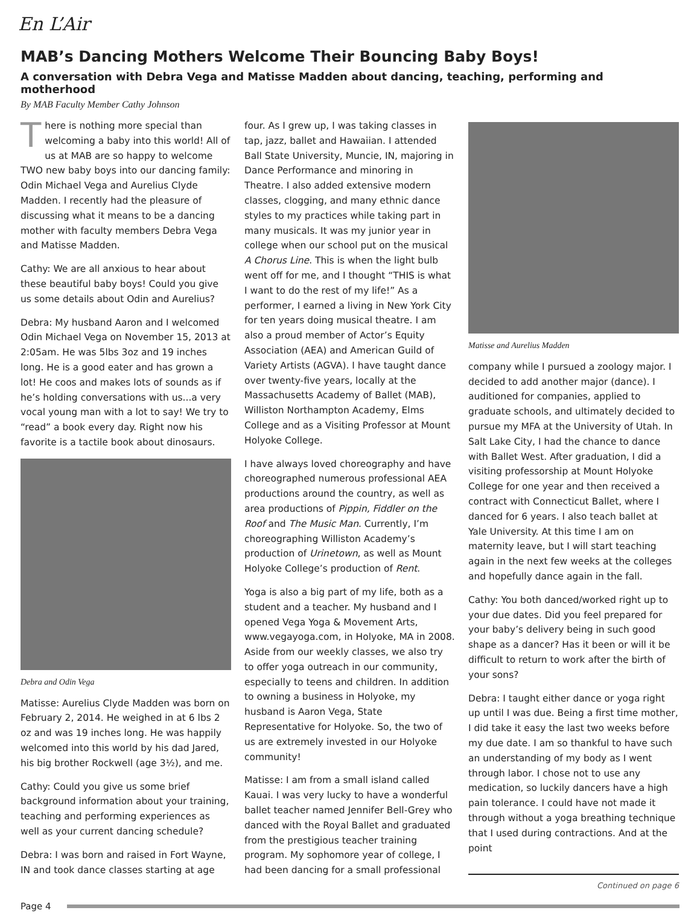En L’Air
MAB’s Dancing Mothers Welcome Their Bouncing Baby Boys!
A conversation with Debra Vega and Matisse Madden about dancing, teaching, performing and motherhood
By MAB Faculty Member Cathy Johnson
There is nothing more special than welcoming a baby into this world! All of us at MAB are so happy to welcome TWO new baby boys into our dancing family: Odin Michael Vega and Aurelius Clyde Madden. I recently had the pleasure of discussing what it means to be a dancing mother with faculty members Debra Vega and Matisse Madden.
Cathy: We are all anxious to hear about these beautiful baby boys! Could you give us some details about Odin and Aurelius?
Debra: My husband Aaron and I welcomed Odin Michael Vega on November 15, 2013 at 2:05am. He was 5lbs 3oz and 19 inches long. He is a good eater and has grown a lot! He coos and makes lots of sounds as if he’s holding conversations with us...a very vocal young man with a lot to say! We try to “read” a book every day. Right now his favorite is a tactile book about dinosaurs.
Debra and Odin Vega
Matisse: Aurelius Clyde Madden was born on February 2, 2014. He weighed in at 6 lbs 2 oz and was 19 inches long. He was happily welcomed into this world by his dad Jared, his big brother Rockwell (age 3½), and me.
Cathy: Could you give us some brief background information about your training, teaching and performing experiences as well as your current dancing schedule?
Debra: I was born and raised in Fort Wayne, IN and took dance classes starting at age
four. As I grew up, I was taking classes in tap, jazz, ballet and Hawaiian. I attended Ball State University, Muncie, IN, majoring in Dance Performance and minoring in Theatre. I also added extensive modern classes, clogging, and many ethnic dance styles to my practices while taking part in many musicals. It was my junior year in college when our school put on the musical A Chorus Line. This is when the light bulb went off for me, and I thought “THIS is what I want to do the rest of my life!” As a performer, I earned a living in New York City for ten years doing musical theatre. I am also a proud member of Actor’s Equity Association (AEA) and American Guild of Variety Artists (AGVA). I have taught dance over twenty-five years, locally at the Massachusetts Academy of Ballet (MAB), Williston Northampton Academy, Elms College and as a Visiting Professor at Mount Holyoke College.
I have always loved choreography and have choreographed numerous professional AEA productions around the country, as well as area productions of Pippin, Fiddler on the Roof and The Music Man. Currently, I’m choreographing Williston Academy’s production of Urinetown, as well as Mount Holyoke College’s production of Rent.
Yoga is also a big part of my life, both as a student and a teacher. My husband and I opened Vega Yoga & Movement Arts, www.vegayoga.com, in Holyoke, MA in 2008. Aside from our weekly classes, we also try to offer yoga outreach in our community, especially to teens and children. In addition to owning a business in Holyoke, my husband is Aaron Vega, State Representative for Holyoke. So, the two of us are extremely invested in our Holyoke community!
Matisse: I am from a small island called Kauai. I was very lucky to have a wonderful ballet teacher named Jennifer Bell-Grey who danced with the Royal Ballet and graduated from the prestigious teacher training program. My sophomore year of college, I had been dancing for a small professional
Matisse and Aurelius Madden
company while I pursued a zoology major. I decided to add another major (dance). I auditioned for companies, applied to graduate schools, and ultimately decided to pursue my MFA at the University of Utah. In Salt Lake City, I had the chance to dance with Ballet West. After graduation, I did a visiting professorship at Mount Holyoke College for one year and then received a contract with Connecticut Ballet, where I danced for 6 years. I also teach ballet at Yale University. At this time I am on maternity leave, but I will start teaching again in the next few weeks at the colleges and hopefully dance again in the fall.
Cathy: You both danced/worked right up to your due dates. Did you feel prepared for your baby’s delivery being in such good shape as a dancer? Has it been or will it be difficult to return to work after the birth of your sons?
Debra: I taught either dance or yoga right up until I was due. Being a first time mother, I did take it easy the last two weeks before my due date. I am so thankful to have such an understanding of my body as I went through labor. I chose not to use any medication, so luckily dancers have a high pain tolerance. I could have not made it through without a yoga breathing technique that I used during contractions. And at the point
Continued on page 6
Page 4